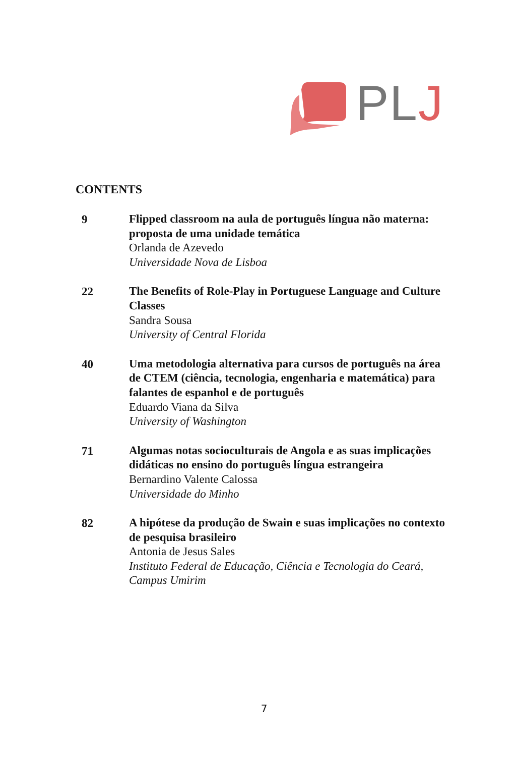PLJ
CONTENTS
9
Flipped classroom na aula de português língua não materna: proposta de uma unidade temática
Orlanda de Azevedo
Universidade Nova de Lisboa
22
The Benefits of Role-Play in Portuguese Language and Culture Classes
Sandra Sousa
University of Central Florida
40
Uma metodologia alternativa para cursos de português na área de CTEM (ciência, tecnologia, engenharia e matemática) para falantes de espanhol e de português
Eduardo Viana da Silva
University of Washington
71
Algumas notas socioculturais de Angola e as suas implicações didáticas no ensino do português língua estrangeira
Bernardino Valente Calossa
Universidade do Minho
82
A hipótese da produção de Swain e suas implicações no contexto de pesquisa brasileiro
Antonia de Jesus Sales
Instituto Federal de Educação, Ciência e Tecnologia do Ceará, Campus Umirim
7